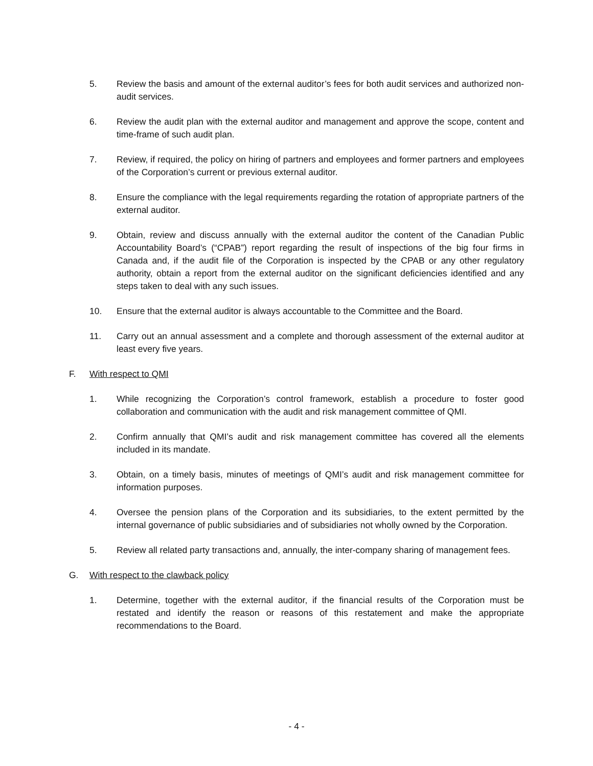5. Review the basis and amount of the external auditor’s fees for both audit services and authorized non-audit services.
6. Review the audit plan with the external auditor and management and approve the scope, content and time-frame of such audit plan.
7. Review, if required, the policy on hiring of partners and employees and former partners and employees of the Corporation’s current or previous external auditor.
8. Ensure the compliance with the legal requirements regarding the rotation of appropriate partners of the external auditor.
9. Obtain, review and discuss annually with the external auditor the content of the Canadian Public Accountability Board’s (“CPAB”) report regarding the result of inspections of the big four firms in Canada and, if the audit file of the Corporation is inspected by the CPAB or any other regulatory authority, obtain a report from the external auditor on the significant deficiencies identified and any steps taken to deal with any such issues.
10. Ensure that the external auditor is always accountable to the Committee and the Board.
11. Carry out an annual assessment and a complete and thorough assessment of the external auditor at least every five years.
F. With respect to QMI
1. While recognizing the Corporation’s control framework, establish a procedure to foster good collaboration and communication with the audit and risk management committee of QMI.
2. Confirm annually that QMI’s audit and risk management committee has covered all the elements included in its mandate.
3. Obtain, on a timely basis, minutes of meetings of QMI’s audit and risk management committee for information purposes.
4. Oversee the pension plans of the Corporation and its subsidiaries, to the extent permitted by the internal governance of public subsidiaries and of subsidiaries not wholly owned by the Corporation.
5. Review all related party transactions and, annually, the inter-company sharing of management fees.
G. With respect to the clawback policy
1. Determine, together with the external auditor, if the financial results of the Corporation must be restated and identify the reason or reasons of this restatement and make the appropriate recommendations to the Board.
- 4 -